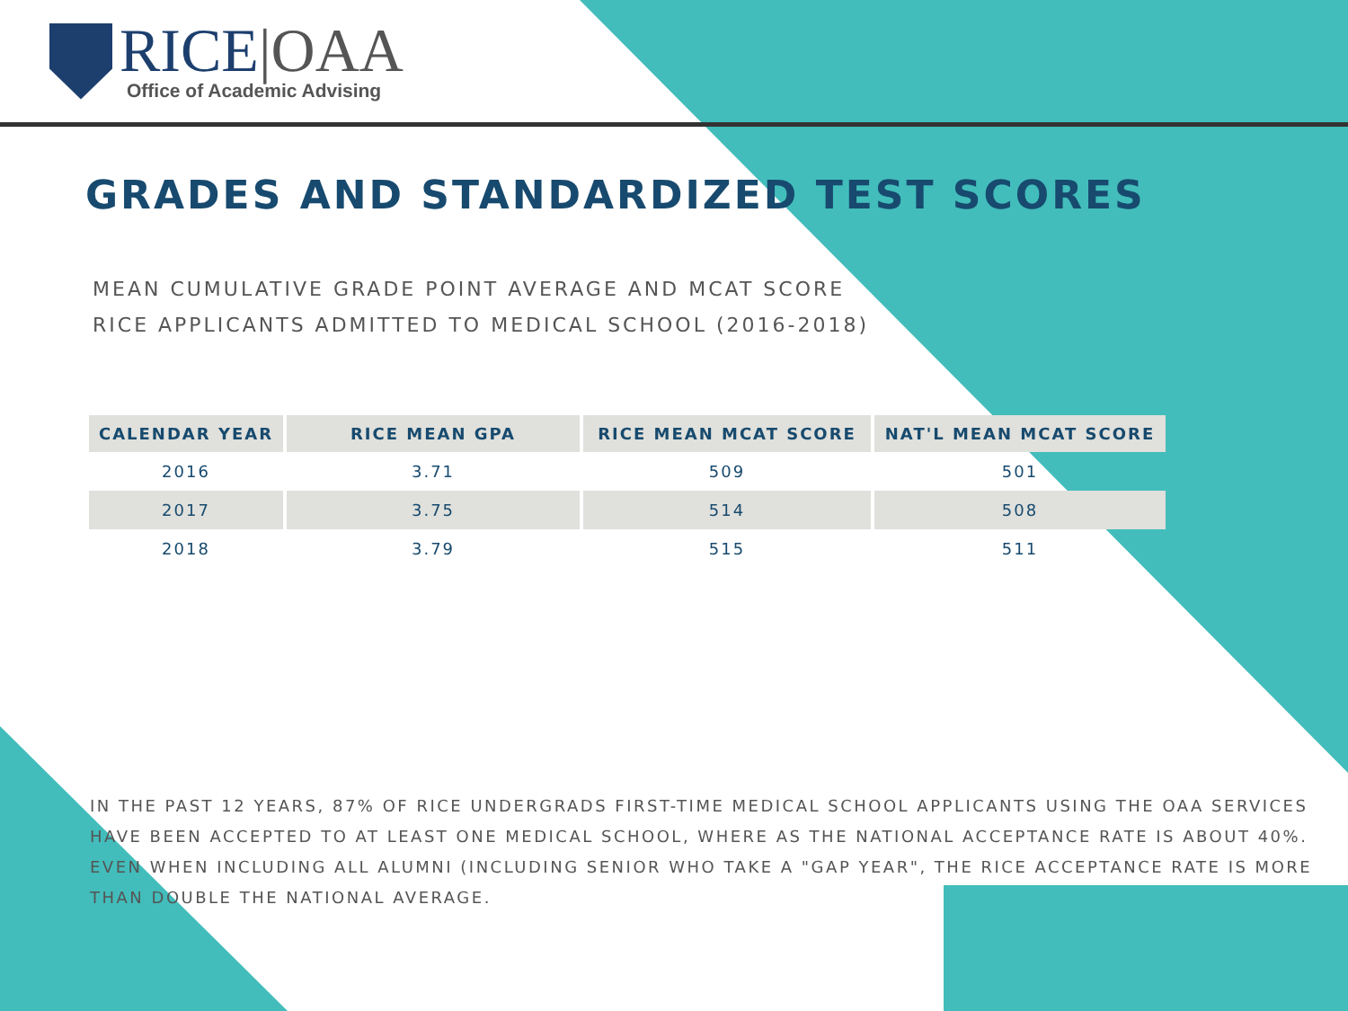RICE|OAA
Office of Academic Advising
GRADES AND STANDARDIZED TEST SCORES
MEAN CUMULATIVE GRADE POINT AVERAGE AND MCAT SCORE
RICE APPLICANTS ADMITTED TO MEDICAL SCHOOL (2016-2018)
| CALENDAR YEAR | RICE MEAN GPA | RICE MEAN MCAT SCORE | NAT'L MEAN MCAT SCORE |
| --- | --- | --- | --- |
| 2016 | 3.71 | 509 | 501 |
| 2017 | 3.75 | 514 | 508 |
| 2018 | 3.79 | 515 | 511 |
IN THE PAST 12 YEARS, 87% OF RICE UNDERGRADS FIRST-TIME MEDICAL SCHOOL APPLICANTS USING THE OAA SERVICES HAVE BEEN ACCEPTED TO AT LEAST ONE MEDICAL SCHOOL, WHERE AS THE NATIONAL ACCEPTANCE RATE IS ABOUT 40%. EVEN WHEN INCLUDING ALL ALUMNI (INCLUDING SENIOR WHO TAKE A "GAP YEAR", THE RICE ACCEPTANCE RATE IS MORE THAN DOUBLE THE NATIONAL AVERAGE.